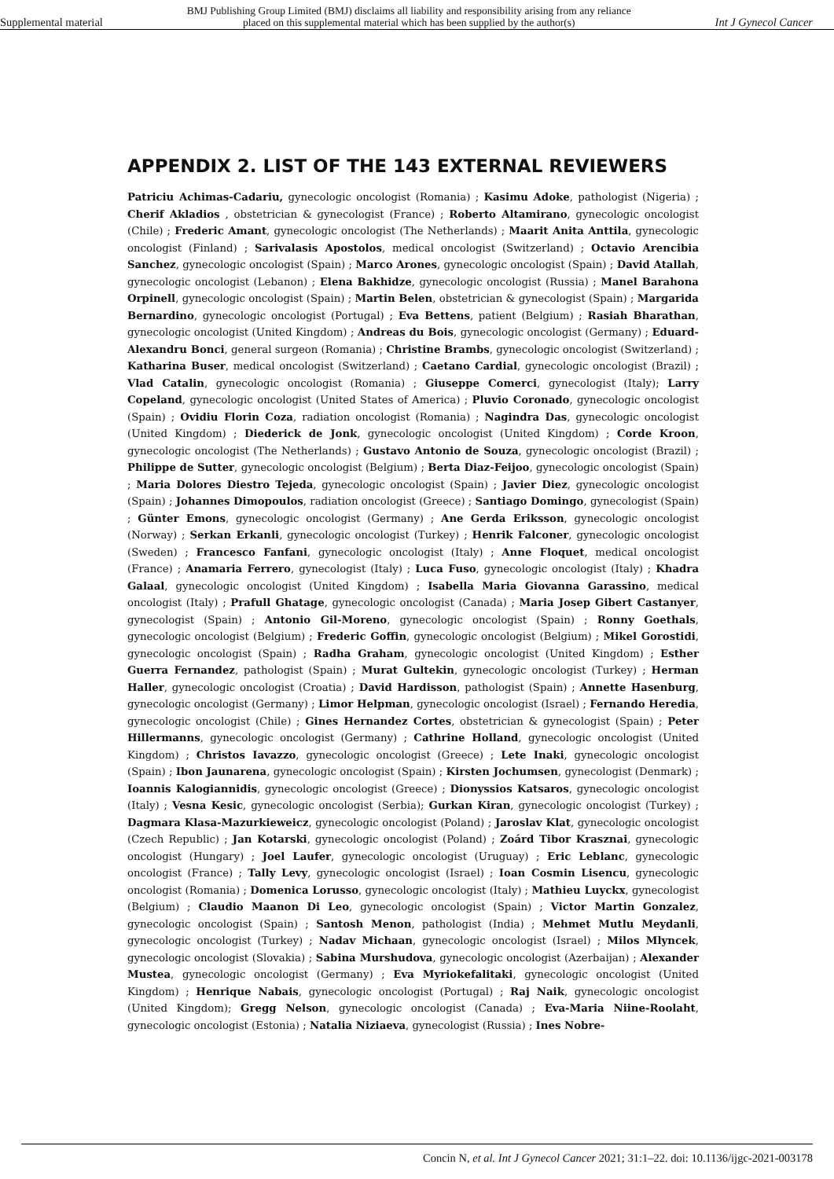Supplemental material
BMJ Publishing Group Limited (BMJ) disclaims all liability and responsibility arising from any reliance
placed on this supplemental material which has been supplied by the author(s)
Int J Gynecol Cancer
APPENDIX 2. LIST OF THE 143 EXTERNAL REVIEWERS
Patriciu Achimas-Cadariu, gynecologic oncologist (Romania) ; Kasimu Adoke, pathologist (Nigeria) ; Cherif Akladios , obstetrician & gynecologist (France) ; Roberto Altamirano, gynecologic oncologist (Chile) ; Frederic Amant, gynecologic oncologist (The Netherlands) ; Maarit Anita Anttila, gynecologic oncologist (Finland) ; Sarivalasis Apostolos, medical oncologist (Switzerland) ; Octavio Arencibia Sanchez, gynecologic oncologist (Spain) ; Marco Arones, gynecologic oncologist (Spain) ; David Atallah, gynecologic oncologist (Lebanon) ; Elena Bakhidze, gynecologic oncologist (Russia) ; Manel Barahona Orpinell, gynecologic oncologist (Spain) ; Martin Belen, obstetrician & gynecologist (Spain) ; Margarida Bernardino, gynecologic oncologist (Portugal) ; Eva Bettens, patient (Belgium) ; Rasiah Bharathan, gynecologic oncologist (United Kingdom) ; Andreas du Bois, gynecologic oncologist (Germany) ; Eduard-Alexandru Bonci, general surgeon (Romania) ; Christine Brambs, gynecologic oncologist (Switzerland) ; Katharina Buser, medical oncologist (Switzerland) ; Caetano Cardial, gynecologic oncologist (Brazil) ; Vlad Catalin, gynecologic oncologist (Romania) ; Giuseppe Comerci, gynecologist (Italy); Larry Copeland, gynecologic oncologist (United States of America) ; Pluvio Coronado, gynecologic oncologist (Spain) ; Ovidiu Florin Coza, radiation oncologist (Romania) ; Nagindra Das, gynecologic oncologist (United Kingdom) ; Diederick de Jonk, gynecologic oncologist (United Kingdom) ; Corde Kroon, gynecologic oncologist (The Netherlands) ; Gustavo Antonio de Souza, gynecologic oncologist (Brazil) ; Philippe de Sutter, gynecologic oncologist (Belgium) ; Berta Diaz-Feijoo, gynecologic oncologist (Spain) ; Maria Dolores Diestro Tejeda, gynecologic oncologist (Spain) ; Javier Diez, gynecologic oncologist (Spain) ; Johannes Dimopoulos, radiation oncologist (Greece) ; Santiago Domingo, gynecologist (Spain) ; Günter Emons, gynecologic oncologist (Germany) ; Ane Gerda Eriksson, gynecologic oncologist (Norway) ; Serkan Erkanli, gynecologic oncologist (Turkey) ; Henrik Falconer, gynecologic oncologist (Sweden) ; Francesco Fanfani, gynecologic oncologist (Italy) ; Anne Floquet, medical oncologist (France) ; Anamaria Ferrero, gynecologist (Italy) ; Luca Fuso, gynecologic oncologist (Italy) ; Khadra Galaal, gynecologic oncologist (United Kingdom) ; Isabella Maria Giovanna Garassino, medical oncologist (Italy) ; Prafull Ghatage, gynecologic oncologist (Canada) ; Maria Josep Gibert Castanyer, gynecologist (Spain) ; Antonio Gil-Moreno, gynecologic oncologist (Spain) ; Ronny Goethals, gynecologic oncologist (Belgium) ; Frederic Goffin, gynecologic oncologist (Belgium) ; Mikel Gorostidi, gynecologic oncologist (Spain) ; Radha Graham, gynecologic oncologist (United Kingdom) ; Esther Guerra Fernandez, pathologist (Spain) ; Murat Gultekin, gynecologic oncologist (Turkey) ; Herman Haller, gynecologic oncologist (Croatia) ; David Hardisson, pathologist (Spain) ; Annette Hasenburg, gynecologic oncologist (Germany) ; Limor Helpman, gynecologic oncologist (Israel) ; Fernando Heredia, gynecologic oncologist (Chile) ; Gines Hernandez Cortes, obstetrician & gynecologist (Spain) ; Peter Hillermanns, gynecologic oncologist (Germany) ; Cathrine Holland, gynecologic oncologist (United Kingdom) ; Christos Iavazzo, gynecologic oncologist (Greece) ; Lete Inaki, gynecologic oncologist (Spain) ; Ibon Jaunarena, gynecologic oncologist (Spain) ; Kirsten Jochumsen, gynecologist (Denmark) ; Ioannis Kalogiannidis, gynecologic oncologist (Greece) ; Dionyssios Katsaros, gynecologic oncologist (Italy) ; Vesna Kesic, gynecologic oncologist (Serbia); Gurkan Kiran, gynecologic oncologist (Turkey) ; Dagmara Klasa-Mazurkieweicz, gynecologic oncologist (Poland) ; Jaroslav Klat, gynecologic oncologist (Czech Republic) ; Jan Kotarski, gynecologic oncologist (Poland) ; Zoárd Tibor Krasznai, gynecologic oncologist (Hungary) ; Joel Laufer, gynecologic oncologist (Uruguay) ; Eric Leblanc, gynecologic oncologist (France) ; Tally Levy, gynecologic oncologist (Israel) ; Ioan Cosmin Lisencu, gynecologic oncologist (Romania) ; Domenica Lorusso, gynecologic oncologist (Italy) ; Mathieu Luyckx, gynecologist (Belgium) ; Claudio Maanon Di Leo, gynecologic oncologist (Spain) ; Victor Martin Gonzalez, gynecologic oncologist (Spain) ; Santosh Menon, pathologist (India) ; Mehmet Mutlu Meydanli, gynecologic oncologist (Turkey) ; Nadav Michaan, gynecologic oncologist (Israel) ; Milos Mlyncek, gynecologic oncologist (Slovakia) ; Sabina Murshudova, gynecologic oncologist (Azerbaijan) ; Alexander Mustea, gynecologic oncologist (Germany) ; Eva Myriokefalitaki, gynecologic oncologist (United Kingdom) ; Henrique Nabais, gynecologic oncologist (Portugal) ; Raj Naik, gynecologic oncologist (United Kingdom); Gregg Nelson, gynecologic oncologist (Canada) ; Eva-Maria Niine-Roolaht, gynecologic oncologist (Estonia) ; Natalia Niziaeva, gynecologist (Russia) ; Ines Nobre-
Concin N, et al. Int J Gynecol Cancer 2021; 31:1–22. doi: 10.1136/ijgc-2021-003178